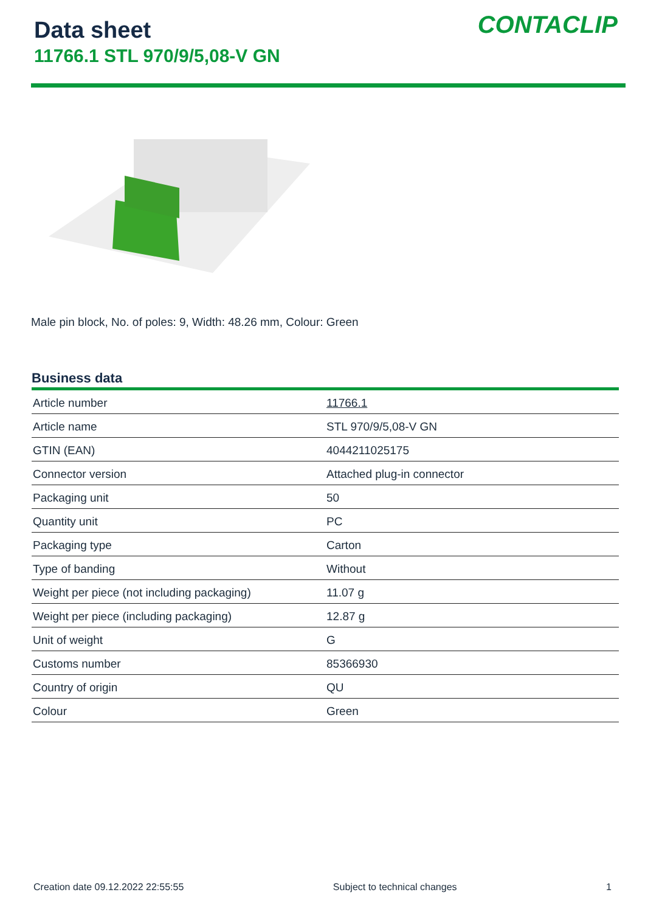Data sheet
11766.1 STL 970/9/5,08-V GN
CONTACLIP
Male pin block, No. of poles: 9, Width: 48.26 mm, Colour: Green
Business data
| Article number | 11766.1 |
| Article name | STL 970/9/5,08-V GN |
| GTIN (EAN) | 4044211025175 |
| Connector version | Attached plug-in connector |
| Packaging unit | 50 |
| Quantity unit | PC |
| Packaging type | Carton |
| Type of banding | Without |
| Weight per piece (not including packaging) | 11.07 g |
| Weight per piece (including packaging) | 12.87 g |
| Unit of weight | G |
| Customs number | 85366930 |
| Country of origin | QU |
| Colour | Green |
Creation date 09.12.2022 22:55:55 Subject to technical changes 1